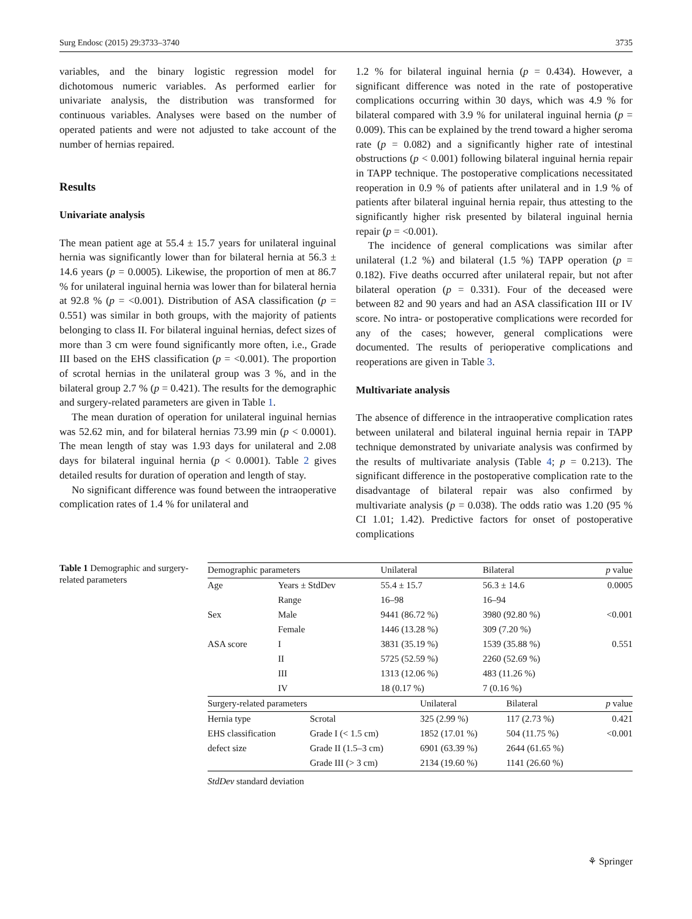Surg Endosc (2015) 29:3733–3740 3735
variables, and the binary logistic regression model for dichotomous numeric variables. As performed earlier for univariate analysis, the distribution was transformed for continuous variables. Analyses were based on the number of operated patients and were not adjusted to take account of the number of hernias repaired.
Results
Univariate analysis
The mean patient age at 55.4 ± 15.7 years for unilateral inguinal hernia was significantly lower than for bilateral hernia at 56.3 ± 14.6 years (p = 0.0005). Likewise, the proportion of men at 86.7 % for unilateral inguinal hernia was lower than for bilateral hernia at 92.8 % (p = <0.001). Distribution of ASA classification (p = 0.551) was similar in both groups, with the majority of patients belonging to class II. For bilateral inguinal hernias, defect sizes of more than 3 cm were found significantly more often, i.e., Grade III based on the EHS classification (p = <0.001). The proportion of scrotal hernias in the unilateral group was 3 %, and in the bilateral group 2.7 % (p = 0.421). The results for the demographic and surgery-related parameters are given in Table 1.
The mean duration of operation for unilateral inguinal hernias was 52.62 min, and for bilateral hernias 73.99 min (p < 0.0001). The mean length of stay was 1.93 days for unilateral and 2.08 days for bilateral inguinal hernia (p < 0.0001). Table 2 gives detailed results for duration of operation and length of stay.
No significant difference was found between the intraoperative complication rates of 1.4 % for unilateral and
1.2 % for bilateral inguinal hernia (p = 0.434). However, a significant difference was noted in the rate of postoperative complications occurring within 30 days, which was 4.9 % for bilateral compared with 3.9 % for unilateral inguinal hernia (p = 0.009). This can be explained by the trend toward a higher seroma rate (p = 0.082) and a significantly higher rate of intestinal obstructions (p < 0.001) following bilateral inguinal hernia repair in TAPP technique. The postoperative complications necessitated reoperation in 0.9 % of patients after unilateral and in 1.9 % of patients after bilateral inguinal hernia repair, thus attesting to the significantly higher risk presented by bilateral inguinal hernia repair (p = <0.001).
The incidence of general complications was similar after unilateral (1.2 %) and bilateral (1.5 %) TAPP operation (p = 0.182). Five deaths occurred after unilateral repair, but not after bilateral operation (p = 0.331). Four of the deceased were between 82 and 90 years and had an ASA classification III or IV score. No intra- or postoperative complications were recorded for any of the cases; however, general complications were documented. The results of perioperative complications and reoperations are given in Table 3.
Multivariate analysis
The absence of difference in the intraoperative complication rates between unilateral and bilateral inguinal hernia repair in TAPP technique demonstrated by univariate analysis was confirmed by the results of multivariate analysis (Table 4; p = 0.213). The significant difference in the postoperative complication rate to the disadvantage of bilateral repair was also confirmed by multivariate analysis (p = 0.038). The odds ratio was 1.20 (95 % CI 1.01; 1.42). Predictive factors for onset of postoperative complications
Table 1 Demographic and surgery-related parameters
| Demographic parameters | | Unilateral | Bilateral | p value |
| --- | --- | --- | --- | --- |
| Age | Years ± StdDev | 55.4 ± 15.7 | 56.3 ± 14.6 | 0.0005 |
| | Range | 16–98 | 16–94 | |
| Sex | Male | 9441 (86.72 %) | 3980 (92.80 %) | <0.001 |
| | Female | 1446 (13.28 %) | 309 (7.20 %) | |
| ASA score | I | 3831 (35.19 %) | 1539 (35.88 %) | 0.551 |
| | II | 5725 (52.59 %) | 2260 (52.69 %) | |
| | III | 1313 (12.06 %) | 483 (11.26 %) | |
| | IV | 18 (0.17 %) | 7 (0.16 %) | |
| Surgery-related parameters | | Unilateral | Bilateral | p value |
| --- | --- | --- | --- | --- |
| Hernia type | Scrotal | 325 (2.99 %) | 117 (2.73 %) | 0.421 |
| EHS classification | Grade I (< 1.5 cm) | 1852 (17.01 %) | 504 (11.75 %) | <0.001 |
| defect size | Grade II (1.5–3 cm) | 6901 (63.39 %) | 2644 (61.65 %) | |
| | Grade III (> 3 cm) | 2134 (19.60 %) | 1141 (26.60 %) | |
StdDev standard deviation
⚘ Springer